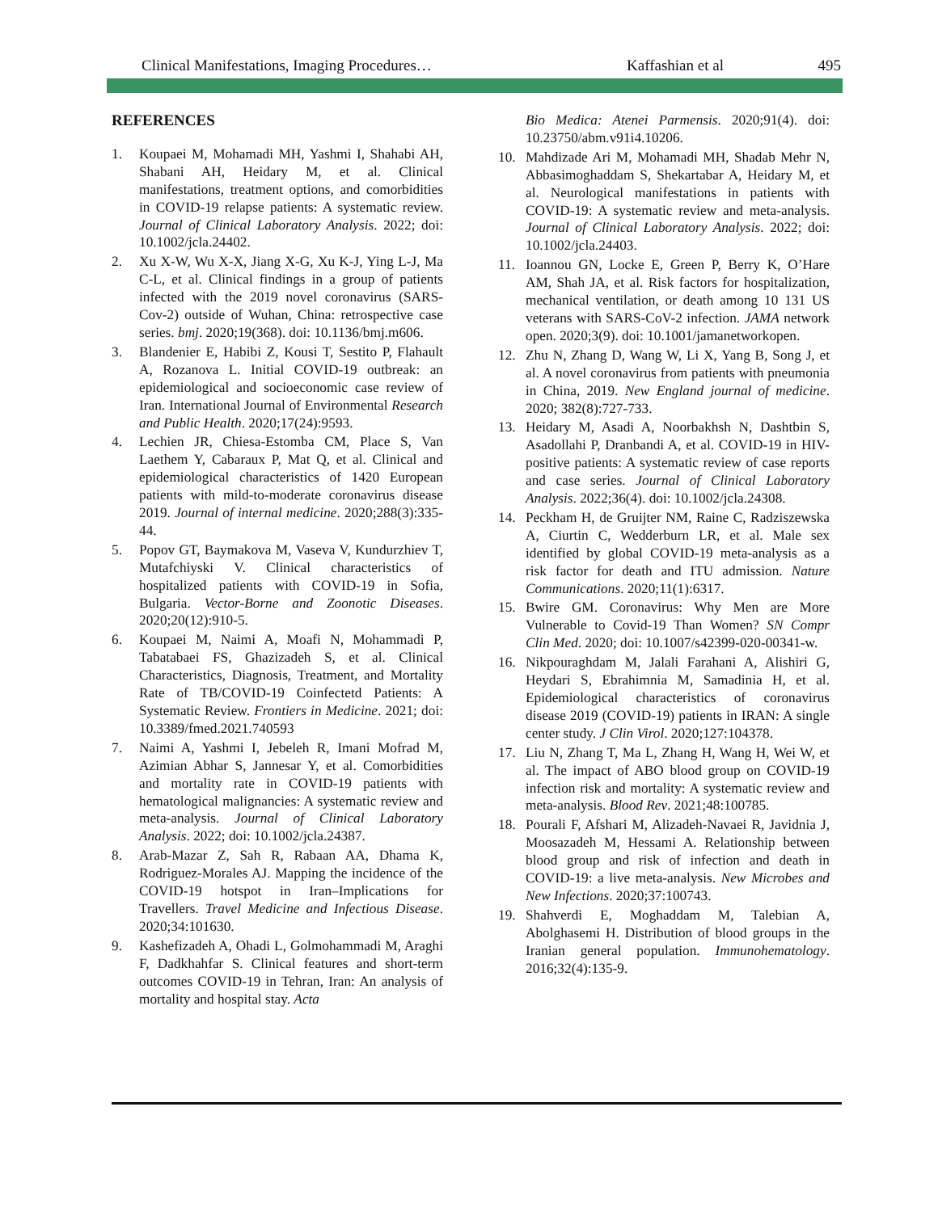Clinical Manifestations, Imaging Procedures… Kaffashian et al 495
REFERENCES
1. Koupaei M, Mohamadi MH, Yashmi I, Shahabi AH, Shabani AH, Heidary M, et al. Clinical manifestations, treatment options, and comorbidities in COVID-19 relapse patients: A systematic review. Journal of Clinical Laboratory Analysis. 2022; doi: 10.1002/jcla.24402.
2. Xu X-W, Wu X-X, Jiang X-G, Xu K-J, Ying L-J, Ma C-L, et al. Clinical findings in a group of patients infected with the 2019 novel coronavirus (SARS-Cov-2) outside of Wuhan, China: retrospective case series. bmj. 2020;19(368). doi: 10.1136/bmj.m606.
3. Blandenier E, Habibi Z, Kousi T, Sestito P, Flahault A, Rozanova L. Initial COVID-19 outbreak: an epidemiological and socioeconomic case review of Iran. International Journal of Environmental Research and Public Health. 2020;17(24):9593.
4. Lechien JR, Chiesa-Estomba CM, Place S, Van Laethem Y, Cabaraux P, Mat Q, et al. Clinical and epidemiological characteristics of 1420 European patients with mild-to-moderate coronavirus disease 2019. Journal of internal medicine. 2020;288(3):335-44.
5. Popov GT, Baymakova M, Vaseva V, Kundurzhiev T, Mutafchiyski V. Clinical characteristics of hospitalized patients with COVID-19 in Sofia, Bulgaria. Vector-Borne and Zoonotic Diseases. 2020;20(12):910-5.
6. Koupaei M, Naimi A, Moafi N, Mohammadi P, Tabatabaei FS, Ghazizadeh S, et al. Clinical Characteristics, Diagnosis, Treatment, and Mortality Rate of TB/COVID-19 Coinfectetd Patients: A Systematic Review. Frontiers in Medicine. 2021; doi: 10.3389/fmed.2021.740593
7. Naimi A, Yashmi I, Jebeleh R, Imani Mofrad M, Azimian Abhar S, Jannesar Y, et al. Comorbidities and mortality rate in COVID-19 patients with hematological malignancies: A systematic review and meta-analysis. Journal of Clinical Laboratory Analysis. 2022; doi: 10.1002/jcla.24387.
8. Arab-Mazar Z, Sah R, Rabaan AA, Dhama K, Rodriguez-Morales AJ. Mapping the incidence of the COVID-19 hotspot in Iran–Implications for Travellers. Travel Medicine and Infectious Disease. 2020;34:101630.
9. Kashefizadeh A, Ohadi L, Golmohammadi M, Araghi F, Dadkhahfar S. Clinical features and short-term outcomes COVID-19 in Tehran, Iran: An analysis of mortality and hospital stay. Acta
Bio Medica: Atenei Parmensis. 2020;91(4). doi: 10.23750/abm.v91i4.10206.
10. Mahdizade Ari M, Mohamadi MH, Shadab Mehr N, Abbasimoghaddam S, Shekartabar A, Heidary M, et al. Neurological manifestations in patients with COVID-19: A systematic review and meta-analysis. Journal of Clinical Laboratory Analysis. 2022; doi: 10.1002/jcla.24403.
11. Ioannou GN, Locke E, Green P, Berry K, O’Hare AM, Shah JA, et al. Risk factors for hospitalization, mechanical ventilation, or death among 10 131 US veterans with SARS-CoV-2 infection. JAMA network open. 2020;3(9). doi: 10.1001/jamanetworkopen.
12. Zhu N, Zhang D, Wang W, Li X, Yang B, Song J, et al. A novel coronavirus from patients with pneumonia in China, 2019. New England journal of medicine. 2020; 382(8):727-733.
13. Heidary M, Asadi A, Noorbakhsh N, Dashtbin S, Asadollahi P, Dranbandi A, et al. COVID-19 in HIV-positive patients: A systematic review of case reports and case series. Journal of Clinical Laboratory Analysis. 2022;36(4). doi: 10.1002/jcla.24308.
14. Peckham H, de Gruijter NM, Raine C, Radziszewska A, Ciurtin C, Wedderburn LR, et al. Male sex identified by global COVID-19 meta-analysis as a risk factor for death and ITU admission. Nature Communications. 2020;11(1):6317.
15. Bwire GM. Coronavirus: Why Men are More Vulnerable to Covid-19 Than Women? SN Compr Clin Med. 2020; doi: 10.1007/s42399-020-00341-w.
16. Nikpouraghdam M, Jalali Farahani A, Alishiri G, Heydari S, Ebrahimnia M, Samadinia H, et al. Epidemiological characteristics of coronavirus disease 2019 (COVID-19) patients in IRAN: A single center study. J Clin Virol. 2020;127:104378.
17. Liu N, Zhang T, Ma L, Zhang H, Wang H, Wei W, et al. The impact of ABO blood group on COVID-19 infection risk and mortality: A systematic review and meta-analysis. Blood Rev. 2021;48:100785.
18. Pourali F, Afshari M, Alizadeh-Navaei R, Javidnia J, Moosazadeh M, Hessami A. Relationship between blood group and risk of infection and death in COVID-19: a live meta-analysis. New Microbes and New Infections. 2020;37:100743.
19. Shahverdi E, Moghaddam M, Talebian A, Abolghasemi H. Distribution of blood groups in the Iranian general population. Immunohematology. 2016;32(4):135-9.